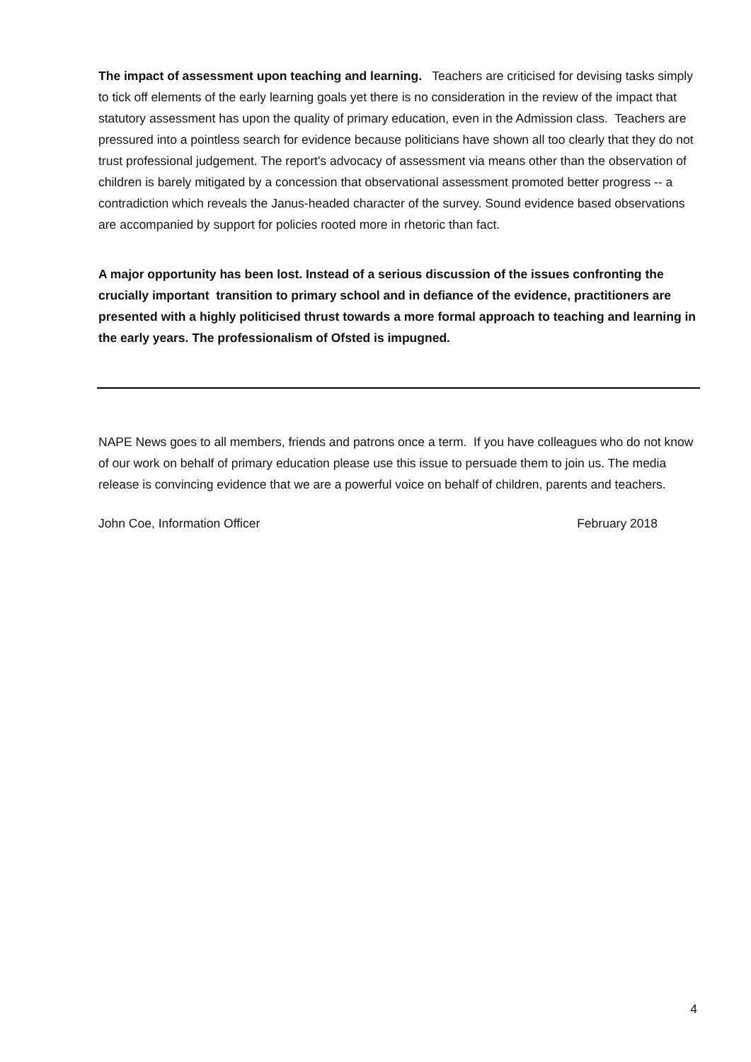The impact of assessment upon teaching and learning. Teachers are criticised for devising tasks simply to tick off elements of the early learning goals yet there is no consideration in the review of the impact that statutory assessment has upon the quality of primary education, even in the Admission class. Teachers are pressured into a pointless search for evidence because politicians have shown all too clearly that they do not trust professional judgement. The report's advocacy of assessment via means other than the observation of children is barely mitigated by a concession that observational assessment promoted better progress -- a contradiction which reveals the Janus-headed character of the survey. Sound evidence based observations are accompanied by support for policies rooted more in rhetoric than fact.
A major opportunity has been lost. Instead of a serious discussion of the issues confronting the crucially important transition to primary school and in defiance of the evidence, practitioners are presented with a highly politicised thrust towards a more formal approach to teaching and learning in the early years. The professionalism of Ofsted is impugned.
NAPE News goes to all members, friends and patrons once a term. If you have colleagues who do not know of our work on behalf of primary education please use this issue to persuade them to join us. The media release is convincing evidence that we are a powerful voice on behalf of children, parents and teachers.
John Coe, Information Officer February 2018
4